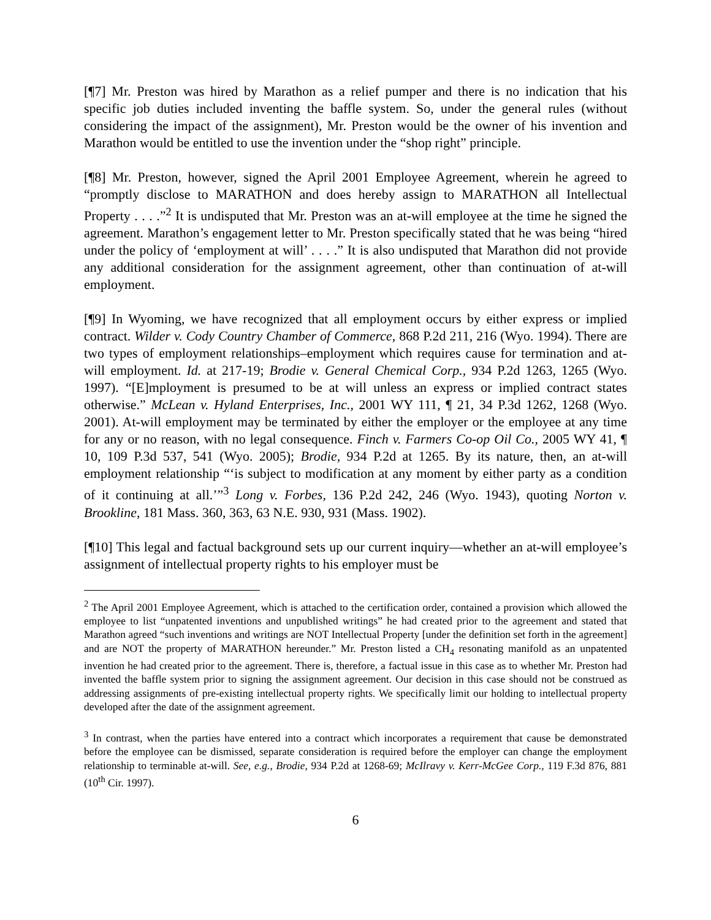[¶7] Mr. Preston was hired by Marathon as a relief pumper and there is no indication that his specific job duties included inventing the baffle system. So, under the general rules (without considering the impact of the assignment), Mr. Preston would be the owner of his invention and Marathon would be entitled to use the invention under the “shop right” principle.
[¶8] Mr. Preston, however, signed the April 2001 Employee Agreement, wherein he agreed to “promptly disclose to MARATHON and does hereby assign to MARATHON all Intellectual Property . . . .”<sup>2</sup> It is undisputed that Mr. Preston was an at-will employee at the time he signed the agreement. Marathon’s engagement letter to Mr. Preston specifically stated that he was being “hired under the policy of ‘employment at will’ . . . .” It is also undisputed that Marathon did not provide any additional consideration for the assignment agreement, other than continuation of at-will employment.
[¶9] In Wyoming, we have recognized that all employment occurs by either express or implied contract. Wilder v. Cody Country Chamber of Commerce, 868 P.2d 211, 216 (Wyo. 1994). There are two types of employment relationships–employment which requires cause for termination and at-will employment. Id. at 217-19; Brodie v. General Chemical Corp., 934 P.2d 1263, 1265 (Wyo. 1997). “[E]mployment is presumed to be at will unless an express or implied contract states otherwise.” McLean v. Hyland Enterprises, Inc., 2001 WY 111, ¶ 21, 34 P.3d 1262, 1268 (Wyo. 2001). At-will employment may be terminated by either the employer or the employee at any time for any or no reason, with no legal consequence. Finch v. Farmers Co-op Oil Co., 2005 WY 41, ¶ 10, 109 P.3d 537, 541 (Wyo. 2005); Brodie, 934 P.2d at 1265. By its nature, then, an at-will employment relationship “‘is subject to modification at any moment by either party as a condition of it continuing at all.’”<sup>3</sup> Long v. Forbes, 136 P.2d 242, 246 (Wyo. 1943), quoting Norton v. Brookline, 181 Mass. 360, 363, 63 N.E. 930, 931 (Mass. 1902).
[¶10] This legal and factual background sets up our current inquiry—whether an at-will employee’s assignment of intellectual property rights to his employer must be
<sup>2</sup> The April 2001 Employee Agreement, which is attached to the certification order, contained a provision which allowed the employee to list “unpatented inventions and unpublished writings” he had created prior to the agreement and stated that Marathon agreed “such inventions and writings are NOT Intellectual Property [under the definition set forth in the agreement] and are NOT the property of MARATHON hereunder.” Mr. Preston listed a CH<sub>4</sub> resonating manifold as an unpatented invention he had created prior to the agreement. There is, therefore, a factual issue in this case as to whether Mr. Preston had invented the baffle system prior to signing the assignment agreement. Our decision in this case should not be construed as addressing assignments of pre-existing intellectual property rights. We specifically limit our holding to intellectual property developed after the date of the assignment agreement.
<sup>3</sup> In contrast, when the parties have entered into a contract which incorporates a requirement that cause be demonstrated before the employee can be dismissed, separate consideration is required before the employer can change the employment relationship to terminable at-will. See, e.g., Brodie, 934 P.2d at 1268-69; McIlravy v. Kerr-McGee Corp., 119 F.3d 876, 881 (10<sup>th</sup> Cir. 1997).
6